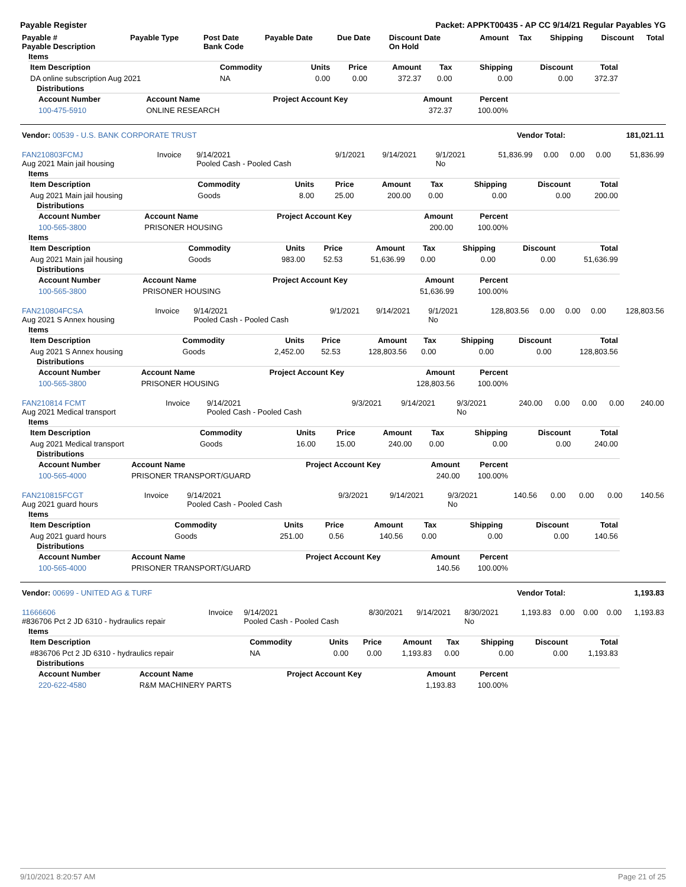Payable Register Packet: APPKT00435 - AP CC 9/14/21 Regular Payables YG
| Payable # Payable Description | Payable Type | Post Date Bank Code | Payable Date | Due Date | Discount Date On Hold | Amount | Tax | Shipping | Discount | Total |
| --- | --- | --- | --- | --- | --- | --- | --- | --- | --- | --- |
Items
| Item Description | Commodity | Units | Price | Amount | Tax | Shipping | Discount | Total |
| --- | --- | --- | --- | --- | --- | --- | --- | --- |
| DA online subscription Aug 2021 | NA | 0.00 | 0.00 | 372.37 | 0.00 | 0.00 | 0.00 | 372.37 |
Distributions
| Account Number | Account Name | Project Account Key | Amount | Percent | |
| --- | --- | --- | --- | --- | --- |
| 100-475-5910 | ONLINE RESEARCH | | 372.37 | 100.00% | |
| Vendor: 00539 - U.S. BANK CORPORATE TRUST | Vendor Total: | 181,021.11 |
| FAN210803FCMJ Aug 2021 Main jail housing | Invoice | 9/14/2021 Pooled Cash - Pooled Cash | 9/1/2021 | 9/14/2021 | 9/1/2021 No | 51,836.99 | 0.00 | 0.00 | 0.00 | 51,836.99 |
Items
| Item Description | Commodity | Units | Price | Amount | Tax | Shipping | Discount | Total |
| --- | --- | --- | --- | --- | --- | --- | --- | --- |
| Aug 2021 Main jail housing | Goods | 8.00 | 25.00 | 200.00 | 0.00 | 0.00 | 0.00 | 200.00 |
Distributions
| Account Number | Account Name | Project Account Key | Amount | Percent | |
| --- | --- | --- | --- | --- | --- |
| 100-565-3800 | PRISONER HOUSING | | 200.00 | 100.00% | |
Items
| Item Description | Commodity | Units | Price | Amount | Tax | Shipping | Discount | Total |
| --- | --- | --- | --- | --- | --- | --- | --- | --- |
| Aug 2021 Main jail housing | Goods | 983.00 | 52.53 | 51,636.99 | 0.00 | 0.00 | 0.00 | 51,636.99 |
Distributions
| Account Number | Account Name | Project Account Key | Amount | Percent | |
| --- | --- | --- | --- | --- | --- |
| 100-565-3800 | PRISONER HOUSING | | 51,636.99 | 100.00% | |
| FAN210804FCSA Aug 2021 S Annex housing | Invoice | 9/14/2021 Pooled Cash - Pooled Cash | 9/1/2021 | 9/14/2021 | 9/1/2021 No | 128,803.56 | 0.00 | 0.00 | 0.00 | 128,803.56 |
Items
| Item Description | Commodity | Units | Price | Amount | Tax | Shipping | Discount | Total |
| --- | --- | --- | --- | --- | --- | --- | --- | --- |
| Aug 2021 S Annex housing | Goods | 2,452.00 | 52.53 | 128,803.56 | 0.00 | 0.00 | 0.00 | 128,803.56 |
Distributions
| Account Number | Account Name | Project Account Key | Amount | Percent | |
| --- | --- | --- | --- | --- | --- |
| 100-565-3800 | PRISONER HOUSING | | 128,803.56 | 100.00% | |
| FAN210814 FCMT Aug 2021 Medical transport | Invoice | 9/14/2021 Pooled Cash - Pooled Cash | 9/3/2021 | 9/14/2021 | 9/3/2021 No | 240.00 | 0.00 | 0.00 | 0.00 | 240.00 |
Items
| Item Description | Commodity | Units | Price | Amount | Tax | Shipping | Discount | Total |
| --- | --- | --- | --- | --- | --- | --- | --- | --- |
| Aug 2021 Medical transport | Goods | 16.00 | 15.00 | 240.00 | 0.00 | 0.00 | 0.00 | 240.00 |
Distributions
| Account Number | Account Name | Project Account Key | Amount | Percent | |
| --- | --- | --- | --- | --- | --- |
| 100-565-4000 | PRISONER TRANSPORT/GUARD | | 240.00 | 100.00% | |
| FAN210815FCGT Aug 2021 guard hours | Invoice | 9/14/2021 Pooled Cash - Pooled Cash | 9/3/2021 | 9/14/2021 | 9/3/2021 No | 140.56 | 0.00 | 0.00 | 0.00 | 140.56 |
Items
| Item Description | Commodity | Units | Price | Amount | Tax | Shipping | Discount | Total |
| --- | --- | --- | --- | --- | --- | --- | --- | --- |
| Aug 2021 guard hours | Goods | 251.00 | 0.56 | 140.56 | 0.00 | 0.00 | 0.00 | 140.56 |
Distributions
| Account Number | Account Name | Project Account Key | Amount | Percent | |
| --- | --- | --- | --- | --- | --- |
| 100-565-4000 | PRISONER TRANSPORT/GUARD | | 140.56 | 100.00% | |
| Vendor: 00699 - UNITED AG & TURF | Vendor Total: | 1,193.83 |
| 11666606 #836706 Pct 2 JD 6310 - hydraulics repair | Invoice | 9/14/2021 Pooled Cash - Pooled Cash | 8/30/2021 | 9/14/2021 | 8/30/2021 No | 1,193.83 | 0.00 | 0.00 | 0.00 | 1,193.83 |
Items
| Item Description | Commodity | Units | Price | Amount | Tax | Shipping | Discount | Total |
| --- | --- | --- | --- | --- | --- | --- | --- | --- |
| #836706 Pct 2 JD 6310 - hydraulics repair | NA | 0.00 | 0.00 | 1,193.83 | 0.00 | 0.00 | 0.00 | 1,193.83 |
Distributions
| Account Number | Account Name | Project Account Key | Amount | Percent | |
| --- | --- | --- | --- | --- | --- |
| 220-622-4580 | R&M MACHINERY PARTS | | 1,193.83 | 100.00% | |
9/10/2021 8:20:57 AM Page 21 of 25